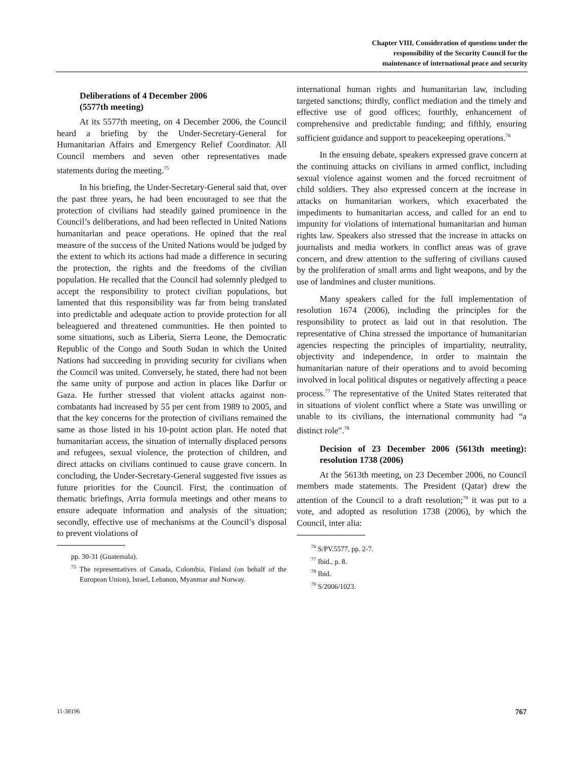Chapter VIII. Consideration of questions under the
responsibility of the Security Council for the
maintenance of international peace and security
Deliberations of 4 December 2006
(5577th meeting)
At its 5577th meeting, on 4 December 2006, the Council heard a briefing by the Under-Secretary-General for Humanitarian Affairs and Emergency Relief Coordinator. All Council members and seven other representatives made statements during the meeting.<sup>75</sup>
In his briefing, the Under-Secretary-General said that, over the past three years, he had been encouraged to see that the protection of civilians had steadily gained prominence in the Council’s deliberations, and had been reflected in United Nations humanitarian and peace operations. He opined that the real measure of the success of the United Nations would be judged by the extent to which its actions had made a difference in securing the protection, the rights and the freedoms of the civilian population. He recalled that the Council had solemnly pledged to accept the responsibility to protect civilian populations, but lamented that this responsibility was far from being translated into predictable and adequate action to provide protection for all beleaguered and threatened communities. He then pointed to some situations, such as Liberia, Sierra Leone, the Democratic Republic of the Congo and South Sudan in which the United Nations had succeeding in providing security for civilians when the Council was united. Conversely, he stated, there had not been the same unity of purpose and action in places like Darfur or Gaza. He further stressed that violent attacks against non-combatants had increased by 55 per cent from 1989 to 2005, and that the key concerns for the protection of civilians remained the same as those listed in his 10-point action plan. He noted that humanitarian access, the situation of internally displaced persons and refugees, sexual violence, the protection of children, and direct attacks on civilians continued to cause grave concern. In concluding, the Under-Secretary-General suggested five issues as future priorities for the Council. First, the continuation of thematic briefings, Arria formula meetings and other means to ensure adequate information and analysis of the situation; secondly, effective use of mechanisms at the Council’s disposal to prevent violations of
pp. 30-31 (Guatemala).
<sup>75</sup> The representatives of Canada, Colombia, Finland (on behalf of the European Union), Israel, Lebanon, Myanmar and Norway.
international human rights and humanitarian law, including targeted sanctions; thirdly, conflict mediation and the timely and effective use of good offices; fourthly, enhancement of comprehensive and predictable funding; and fifthly, ensuring sufficient guidance and support to peacekeeping operations.<sup>76</sup>
In the ensuing debate, speakers expressed grave concern at the continuing attacks on civilians in armed conflict, including sexual violence against women and the forced recruitment of child soldiers. They also expressed concern at the increase in attacks on humanitarian workers, which exacerbated the impediments to humanitarian access, and called for an end to impunity for violations of international humanitarian and human rights law. Speakers also stressed that the increase in attacks on journalists and media workers in conflict areas was of grave concern, and drew attention to the suffering of civilians caused by the proliferation of small arms and light weapons, and by the use of landmines and cluster munitions.
Many speakers called for the full implementation of resolution 1674 (2006), including the principles for the responsibility to protect as laid out in that resolution. The representative of China stressed the importance of humanitarian agencies respecting the principles of impartiality, neutrality, objectivity and independence, in order to maintain the humanitarian nature of their operations and to avoid becoming involved in local political disputes or negatively affecting a peace process.<sup>77</sup> The representative of the United States reiterated that in situations of violent conflict where a State was unwilling or unable to its civilians, the international community had “a distinct role”.<sup>78</sup>
Decision of 23 December 2006 (5613th meeting): resolution 1738 (2006)
At the 5613th meeting, on 23 December 2006, no Council members made statements. The President (Qatar) drew the attention of the Council to a draft resolution;<sup>79</sup> it was put to a vote, and adopted as resolution 1738 (2006), by which the Council, inter alia:
<sup>76</sup> S/PV.5577, pp. 2-7.
<sup>77</sup> Ibid., p. 8.
<sup>78</sup> Ibid.
<sup>79</sup> S/2006/1023.
11-38196 767